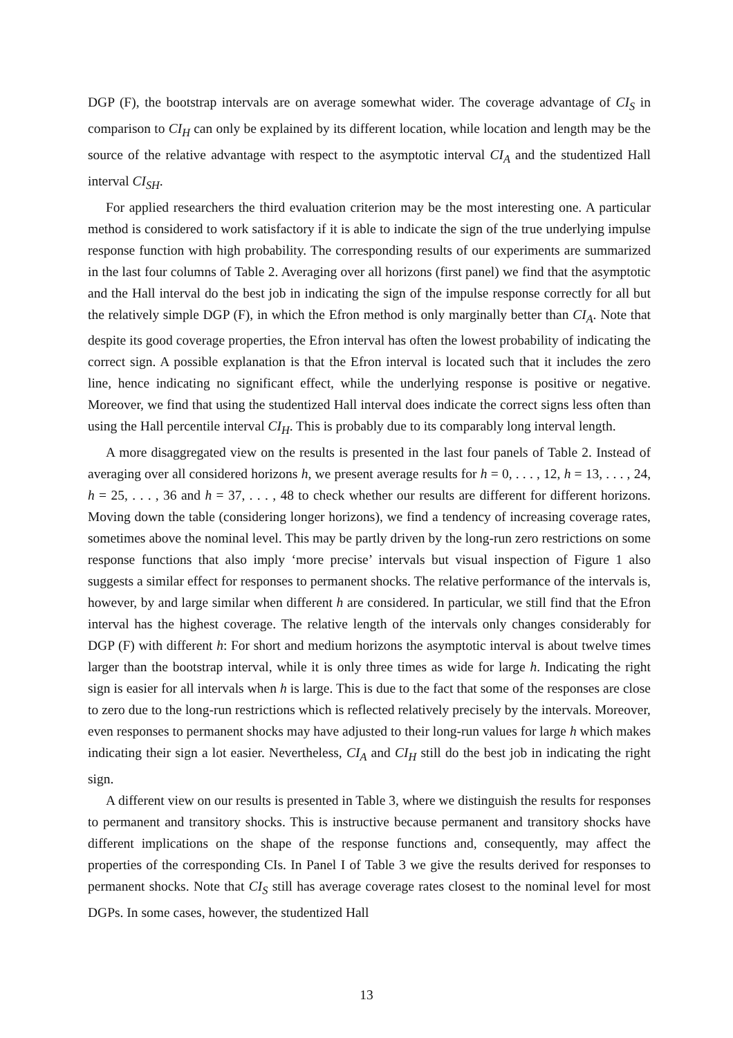DGP (F), the bootstrap intervals are on average somewhat wider. The coverage advantage of CI<sub>S</sub> in comparison to CI<sub>H</sub> can only be explained by its different location, while location and length may be the source of the relative advantage with respect to the asymptotic interval CI<sub>A</sub> and the studentized Hall interval CI<sub>SH</sub>.
For applied researchers the third evaluation criterion may be the most interesting one. A particular method is considered to work satisfactory if it is able to indicate the sign of the true underlying impulse response function with high probability. The corresponding results of our experiments are summarized in the last four columns of Table 2. Averaging over all horizons (first panel) we find that the asymptotic and the Hall interval do the best job in indicating the sign of the impulse response correctly for all but the relatively simple DGP (F), in which the Efron method is only marginally better than CI<sub>A</sub>. Note that despite its good coverage properties, the Efron interval has often the lowest probability of indicating the correct sign. A possible explanation is that the Efron interval is located such that it includes the zero line, hence indicating no significant effect, while the underlying response is positive or negative. Moreover, we find that using the studentized Hall interval does indicate the correct signs less often than using the Hall percentile interval CI<sub>H</sub>. This is probably due to its comparably long interval length.
A more disaggregated view on the results is presented in the last four panels of Table 2. Instead of averaging over all considered horizons h, we present average results for h = 0, . . . , 12, h = 13, . . . , 24, h = 25, . . . , 36 and h = 37, . . . , 48 to check whether our results are different for different horizons. Moving down the table (considering longer horizons), we find a tendency of increasing coverage rates, sometimes above the nominal level. This may be partly driven by the long-run zero restrictions on some response functions that also imply ‘more precise’ intervals but visual inspection of Figure 1 also suggests a similar effect for responses to permanent shocks. The relative performance of the intervals is, however, by and large similar when different h are considered. In particular, we still find that the Efron interval has the highest coverage. The relative length of the intervals only changes considerably for DGP (F) with different h: For short and medium horizons the asymptotic interval is about twelve times larger than the bootstrap interval, while it is only three times as wide for large h. Indicating the right sign is easier for all intervals when h is large. This is due to the fact that some of the responses are close to zero due to the long-run restrictions which is reflected relatively precisely by the intervals. Moreover, even responses to permanent shocks may have adjusted to their long-run values for large h which makes indicating their sign a lot easier. Nevertheless, CI<sub>A</sub> and CI<sub>H</sub> still do the best job in indicating the right sign.
A different view on our results is presented in Table 3, where we distinguish the results for responses to permanent and transitory shocks. This is instructive because permanent and transitory shocks have different implications on the shape of the response functions and, consequently, may affect the properties of the corresponding CIs. In Panel I of Table 3 we give the results derived for responses to permanent shocks. Note that CI<sub>S</sub> still has average coverage rates closest to the nominal level for most DGPs. In some cases, however, the studentized Hall
13